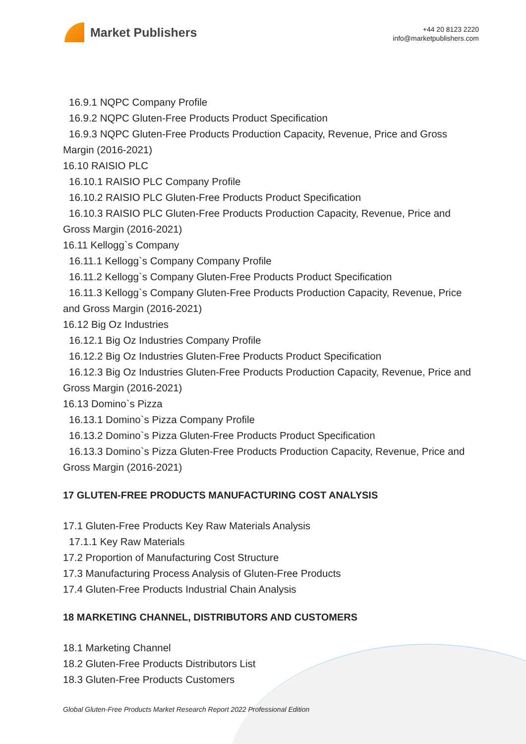Market Publishers
+44 20 8123 2220
info@marketpublishers.com
16.9.1 NQPC Company Profile
16.9.2 NQPC Gluten-Free Products Product Specification
16.9.3 NQPC Gluten-Free Products Production Capacity, Revenue, Price and Gross Margin (2016-2021)
16.10 RAISIO PLC
16.10.1 RAISIO PLC Company Profile
16.10.2 RAISIO PLC Gluten-Free Products Product Specification
16.10.3 RAISIO PLC Gluten-Free Products Production Capacity, Revenue, Price and Gross Margin (2016-2021)
16.11 Kellogg`s Company
16.11.1 Kellogg`s Company Company Profile
16.11.2 Kellogg`s Company Gluten-Free Products Product Specification
16.11.3 Kellogg`s Company Gluten-Free Products Production Capacity, Revenue, Price and Gross Margin (2016-2021)
16.12 Big Oz Industries
16.12.1 Big Oz Industries Company Profile
16.12.2 Big Oz Industries Gluten-Free Products Product Specification
16.12.3 Big Oz Industries Gluten-Free Products Production Capacity, Revenue, Price and Gross Margin (2016-2021)
16.13 Domino`s Pizza
16.13.1 Domino`s Pizza Company Profile
16.13.2 Domino`s Pizza Gluten-Free Products Product Specification
16.13.3 Domino`s Pizza Gluten-Free Products Production Capacity, Revenue, Price and Gross Margin (2016-2021)
17 GLUTEN-FREE PRODUCTS MANUFACTURING COST ANALYSIS
17.1 Gluten-Free Products Key Raw Materials Analysis
17.1.1 Key Raw Materials
17.2 Proportion of Manufacturing Cost Structure
17.3 Manufacturing Process Analysis of Gluten-Free Products
17.4 Gluten-Free Products Industrial Chain Analysis
18 MARKETING CHANNEL, DISTRIBUTORS AND CUSTOMERS
18.1 Marketing Channel
18.2 Gluten-Free Products Distributors List
18.3 Gluten-Free Products Customers
Global Gluten-Free Products Market Research Report 2022 Professional Edition